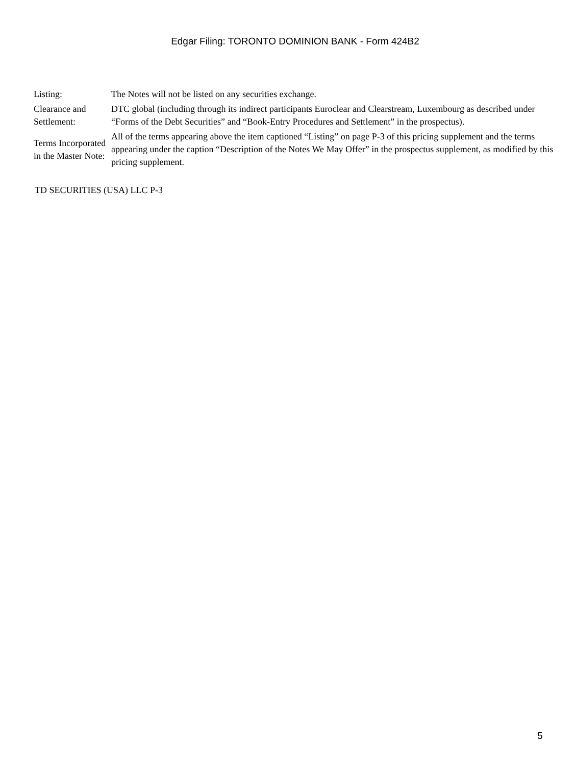Edgar Filing: TORONTO DOMINION BANK - Form 424B2
| Listing: | The Notes will not be listed on any securities exchange. |
| Clearance and Settlement: | DTC global (including through its indirect participants Euroclear and Clearstream, Luxembourg as described under “Forms of the Debt Securities” and “Book-Entry Procedures and Settlement” in the prospectus). |
| Terms Incorporated in the Master Note: | All of the terms appearing above the item captioned “Listing” on page P-3 of this pricing supplement and the terms appearing under the caption “Description of the Notes We May Offer” in the prospectus supplement, as modified by this pricing supplement. |
TD SECURITIES (USA) LLC P-3
5